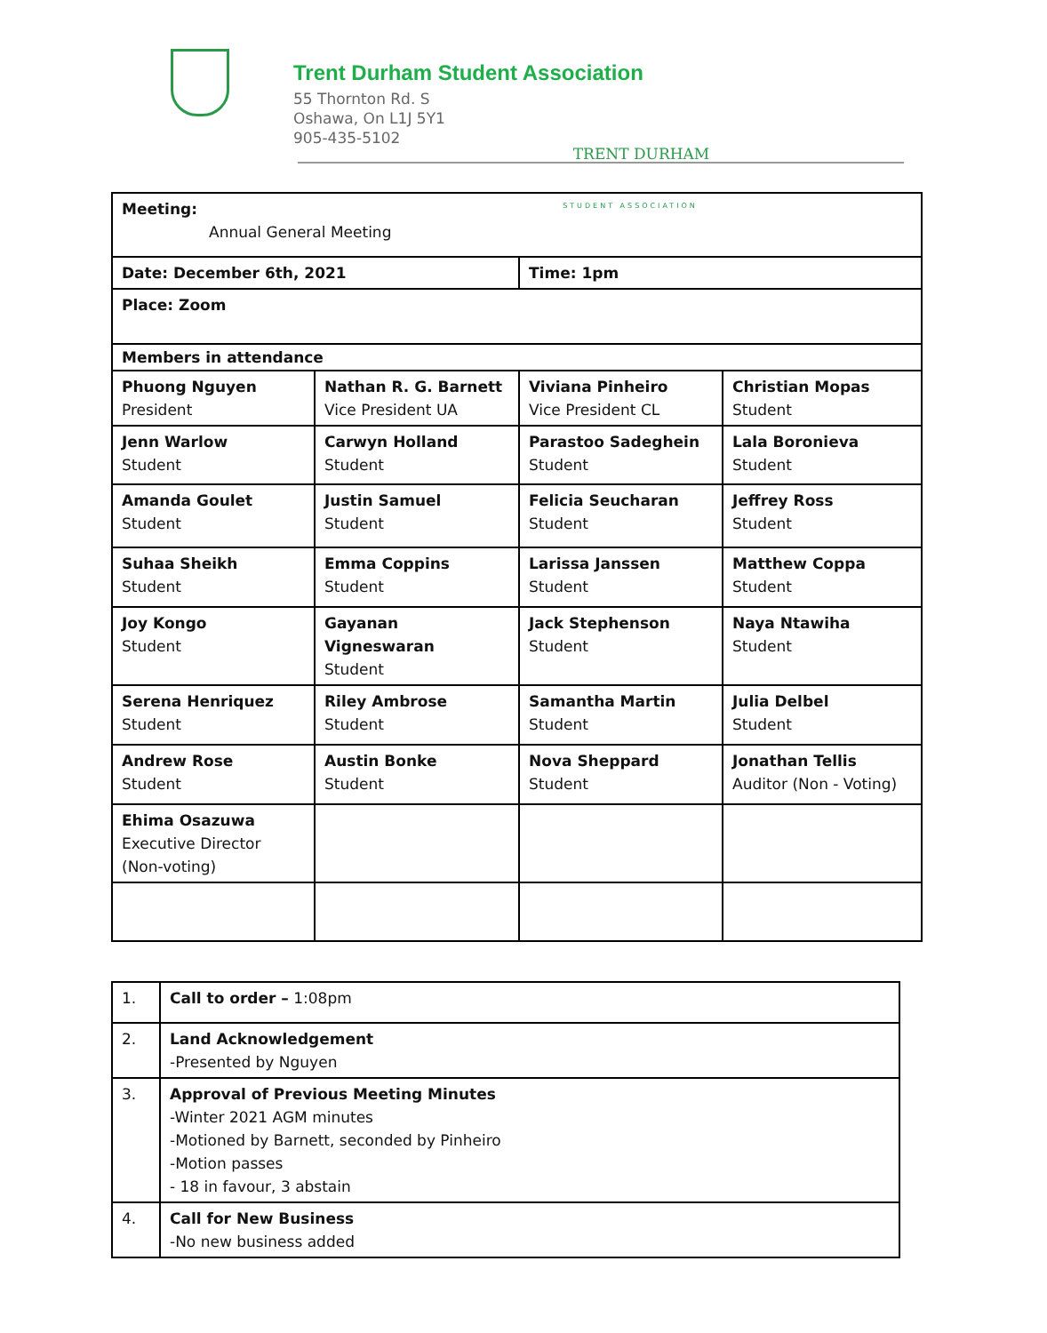TRENT DURHAM
STUDENT ASSOCIATION
Trent Durham Student Association
55 Thornton Rd. S
Oshawa, On L1J 5Y1
905-435-5102
| Meeting: Annual General Meeting | | | |
| Date: December 6th, 2021 | | Time: 1pm | |
| Place: Zoom | | | |
| Members in attendance | | | |
| Phuong Nguyen President | Nathan R. G. Barnett Vice President UA | Viviana Pinheiro Vice President CL | Christian Mopas Student |
| Jenn Warlow Student | Carwyn Holland Student | Parastoo Sadeghein Student | Lala Boronieva Student |
| Amanda Goulet Student | Justin Samuel Student | Felicia Seucharan Student | Jeffrey Ross Student |
| Suhaa Sheikh Student | Emma Coppins Student | Larissa Janssen Student | Matthew Coppa Student |
| Joy Kongo Student | Gayanan Vigneswaran Student | Jack Stephenson Student | Naya Ntawiha Student |
| Serena Henriquez Student | Riley Ambrose Student | Samantha Martin Student | Julia Delbel Student |
| Andrew Rose Student | Austin Bonke Student | Nova Sheppard Student | Jonathan Tellis Auditor (Non - Voting) |
| Ehima Osazuwa Executive Director (Non-voting) | | | |
| 1. | Call to order – 1:08pm |
| 2. | Land Acknowledgement -Presented by Nguyen |
| 3. | Approval of Previous Meeting Minutes -Winter 2021 AGM minutes -Motioned by Barnett, seconded by Pinheiro -Motion passes - 18 in favour, 3 abstain |
| 4. | Call for New Business -No new business added |